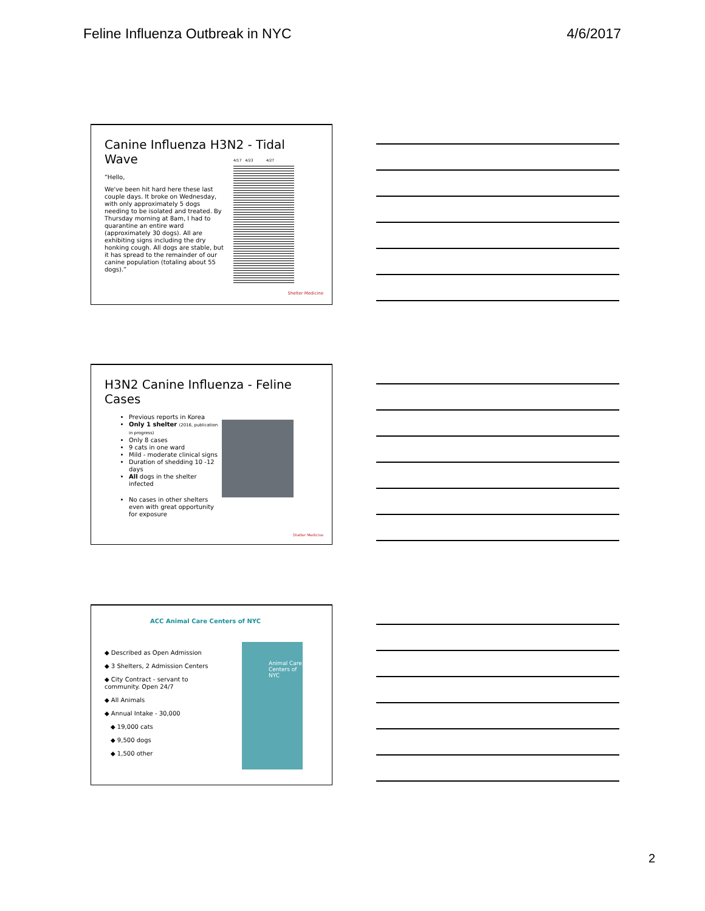Feline Influenza Outbreak in NYC 4/6/2017
Canine Influenza H3N2 - Tidal Wave
“Hello,
We've been hit hard here these last couple days. It broke on Wednesday, with only approximately 5 dogs needing to be isolated and treated. By Thursday morning at 8am, I had to quarantine an entire ward (approximately 30 dogs). All are exhibiting signs including the dry honking cough. All dogs are stable, but it has spread to the remainder of our canine population (totaling about 55 dogs).”
4/17 4/23 4/27
Shelter Medicine
H3N2 Canine Influenza - Feline Cases
Previous reports in Korea
Only 1 shelter (2016, publication in progress)
Only 8 cases
9 cats in one ward
Mild - moderate clinical signs
Duration of shedding 10 -12 days
All dogs in the shelter infected
No cases in other shelters even with great opportunity for exposure
Shelter Medicine
ACC Animal Care Centers of NYC
◆ Described as Open Admission
◆ 3 Shelters, 2 Admission Centers
◆ City Contract - servant to community. Open 24/7
◆ All Animals
◆ Annual Intake - 30,000
◆ 19,000 cats
◆ 9,500 dogs
◆ 1,500 other
Animal Care Centers of NYC
2